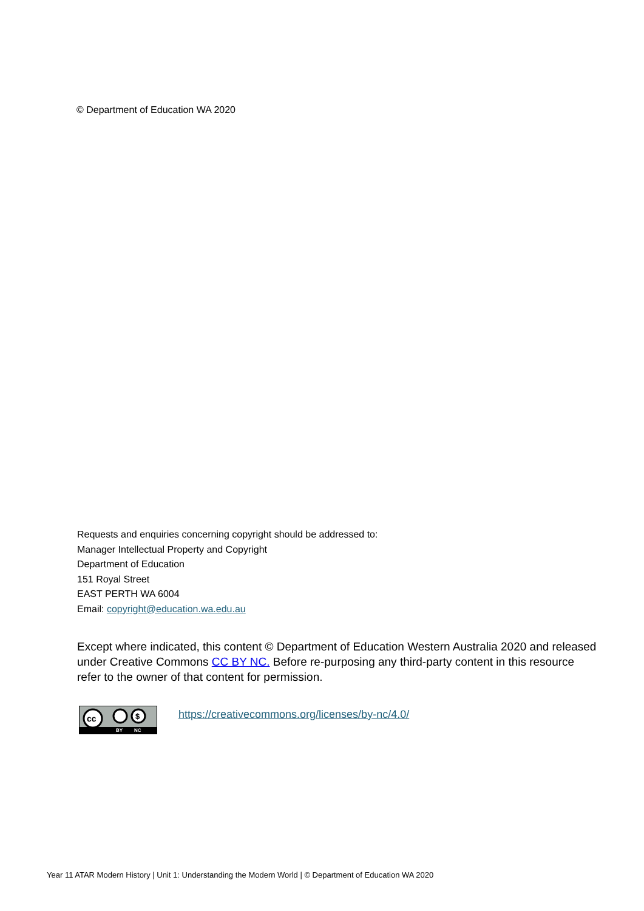© Department of Education WA 2020
Requests and enquiries concerning copyright should be addressed to:
Manager Intellectual Property and Copyright
Department of Education
151 Royal Street
EAST PERTH WA 6004
Email: copyright@education.wa.edu.au
Except where indicated, this content © Department of Education Western Australia 2020 and released under Creative Commons CC BY NC. Before re-purposing any third-party content in this resource refer to the owner of that content for permission.
cc
$
BY NC
https://creativecommons.org/licenses/by-nc/4.0/
Year 11 ATAR Modern History | Unit 1: Understanding the Modern World | © Department of Education WA 2020